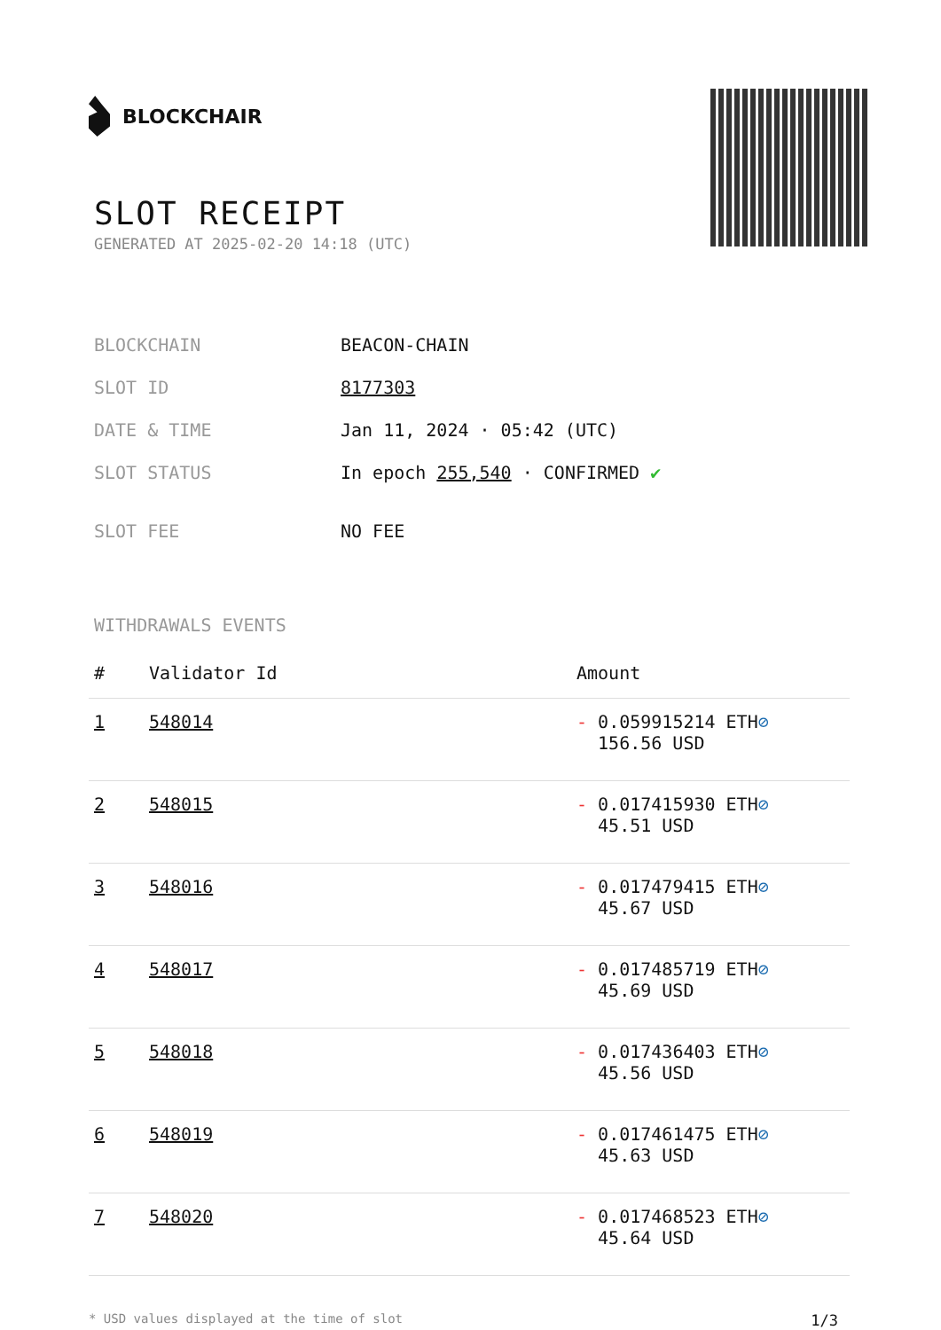BLOCKCHAIR
SLOT RECEIPT
GENERATED AT 2025-02-20 14:18 (UTC)
| BLOCKCHAIN | BEACON-CHAIN |
| SLOT ID | 8177303 |
| DATE & TIME | Jan 11, 2024 · 05:42 (UTC) |
| SLOT STATUS | In epoch 255,540 · CONFIRMED ✔ |
| SLOT FEE | NO FEE |
WITHDRAWALS EVENTS
| # | Validator Id | Amount |
| --- | --- | --- |
| 1 | 548014 | - 0.059915214 ETH ⊘ 156.56 USD |
| 2 | 548015 | - 0.017415930 ETH ⊘ 45.51 USD |
| 3 | 548016 | - 0.017479415 ETH ⊘ 45.67 USD |
| 4 | 548017 | - 0.017485719 ETH ⊘ 45.69 USD |
| 5 | 548018 | - 0.017436403 ETH ⊘ 45.56 USD |
| 6 | 548019 | - 0.017461475 ETH ⊘ 45.63 USD |
| 7 | 548020 | - 0.017468523 ETH ⊘ 45.64 USD |
* USD values displayed at the time of slot 1/3